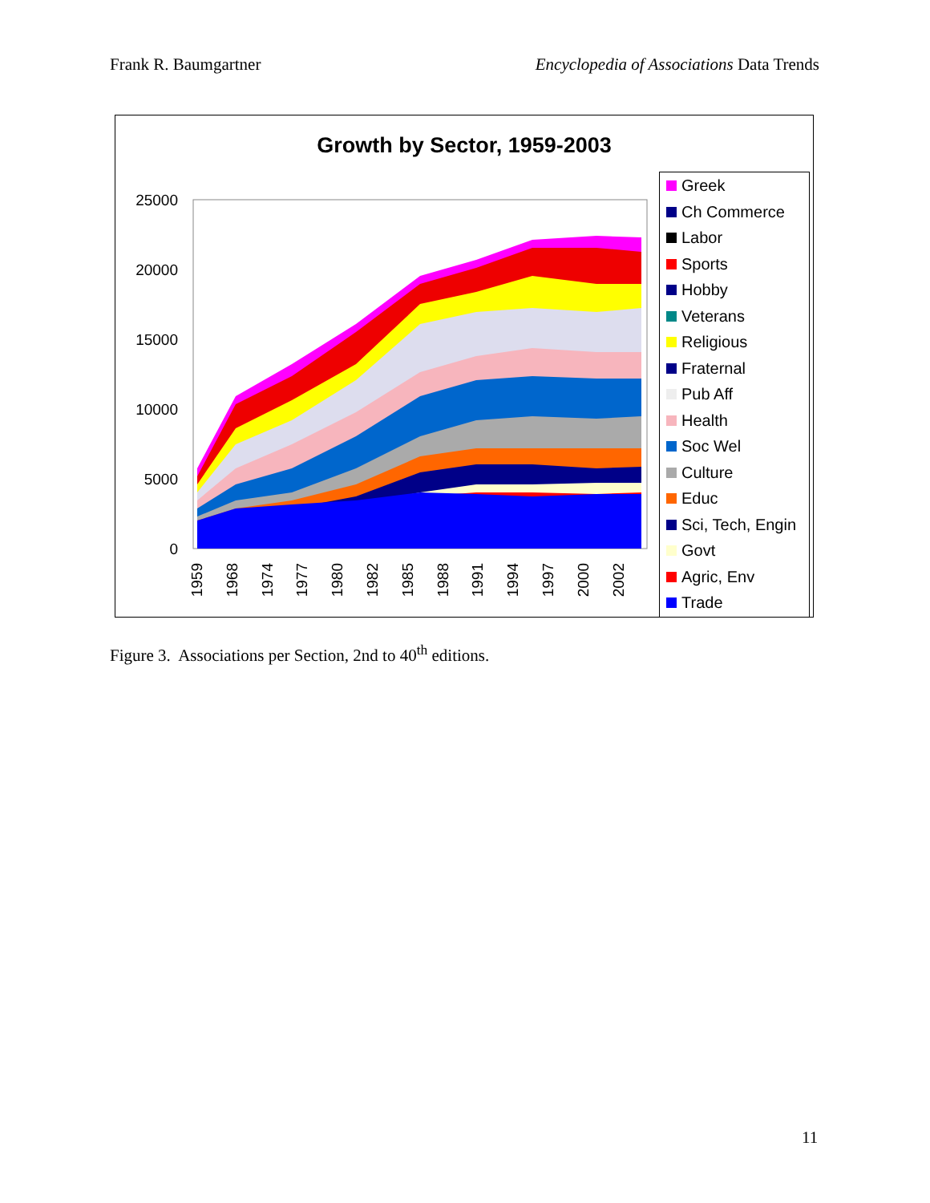Frank R. Baumgartner Encyclopedia of Associations Data Trends
Growth by Sector, 1959-2003
25000
20000
15000
10000
5000
0
1959
1968
1974
1977
1980
1982
1985
1988
1991
1994
1997
2000
2002
Greek
Ch Commerce
Labor
Sports
Hobby
Veterans
Religious
Fraternal
Pub Aff
Health
Soc Wel
Culture
Educ
Sci, Tech, Engin
Govt
Agric, Env
Trade
Figure 3. Associations per Section, 2nd to 40<sup>th</sup> editions.
11